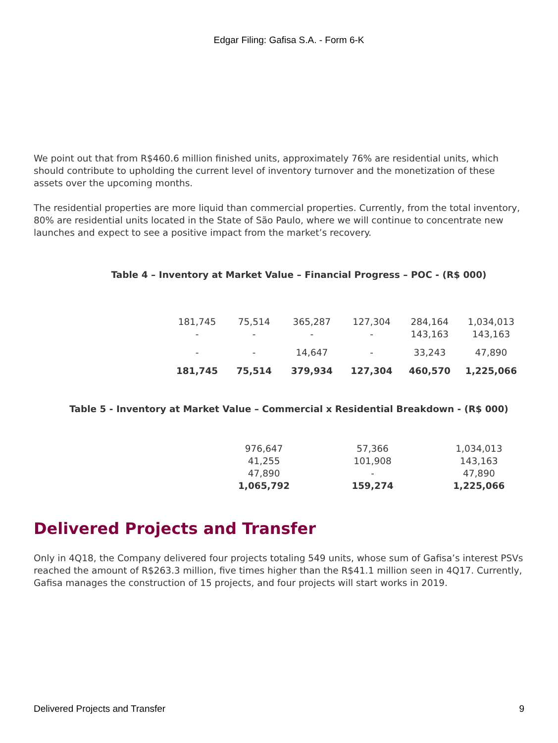Edgar Filing: Gafisa S.A. - Form 6-K
We point out that from R$460.6 million finished units, approximately 76% are residential units, which should contribute to upholding the current level of inventory turnover and the monetization of these assets over the upcoming months.
The residential properties are more liquid than commercial properties. Currently, from the total inventory, 80% are residential units located in the State of São Paulo, where we will continue to concentrate new launches and expect to see a positive impact from the market’s recovery.
Table 4 – Inventory at Market Value – Financial Progress – POC - (R$ 000)
| | 181,745 | 75,514 | 365,287 | 127,304 | 284,164 | 1,034,013 |
| | - | - | - | - | 143,163 | 143,163 |
| | - | - | 14,647 | - | 33,243 | 47,890 |
| | 181,745 | 75,514 | 379,934 | 127,304 | 460,570 | 1,225,066 |
Table 5 - Inventory at Market Value – Commercial x Residential Breakdown - (R$ 000)
| | 976,647 | 57,366 | 1,034,013 |
| | 41,255 | 101,908 | 143,163 |
| | 47,890 | - | 47,890 |
| | 1,065,792 | 159,274 | 1,225,066 |
Delivered Projects and Transfer
Only in 4Q18, the Company delivered four projects totaling 549 units, whose sum of Gafisa’s interest PSVs reached the amount of R$263.3 million, five times higher than the R$41.1 million seen in 4Q17. Currently, Gafisa manages the construction of 15 projects, and four projects will start works in 2019.
Delivered Projects and Transfer 9